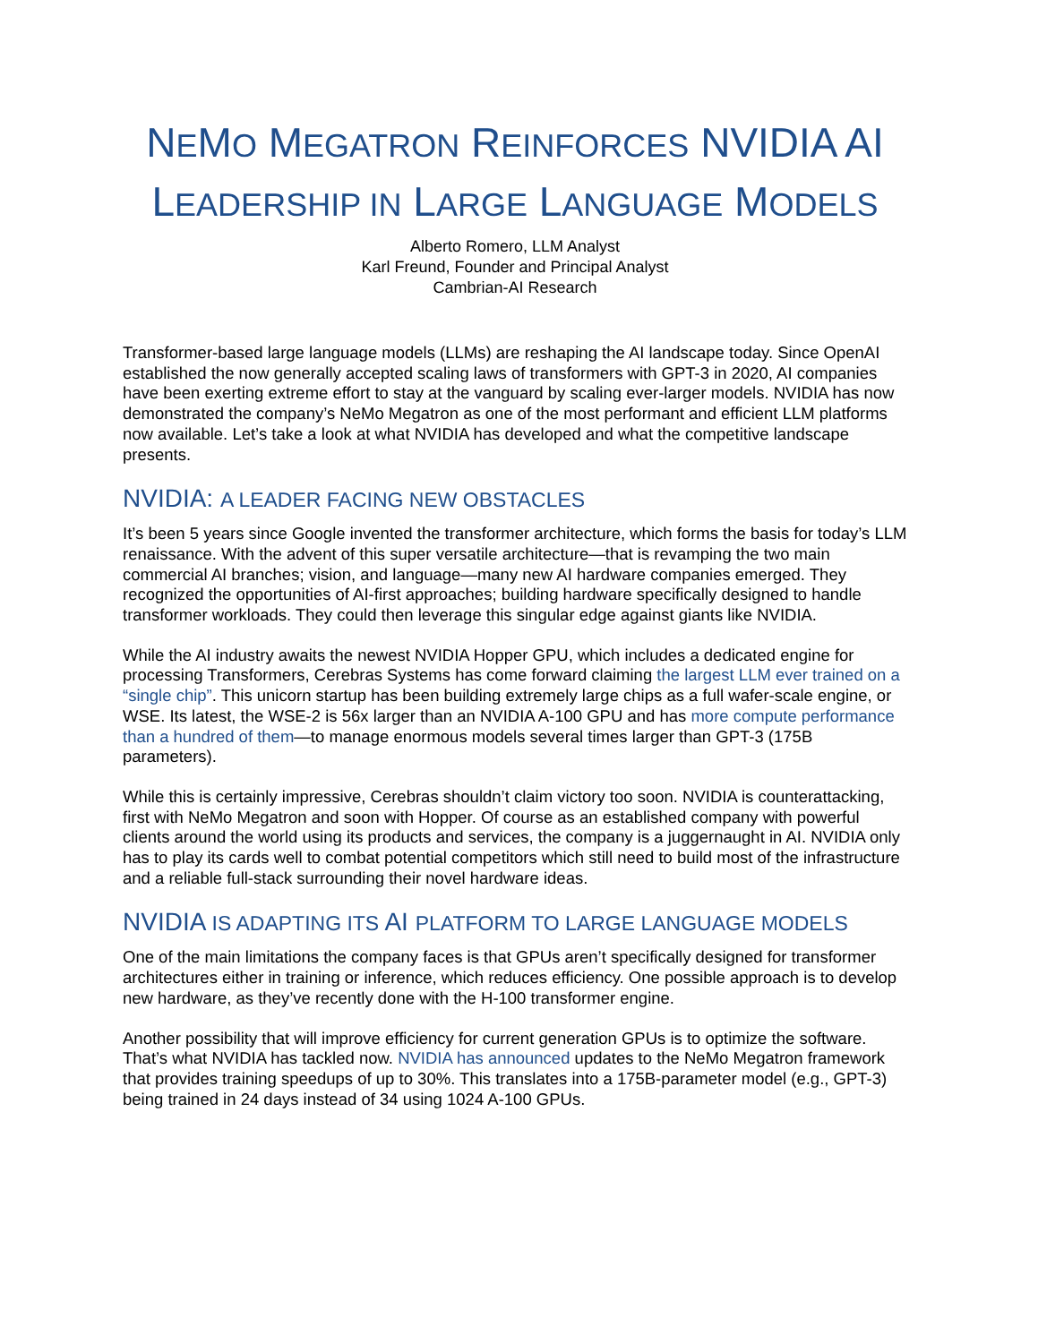NEMO MEGATRON REINFORCES NVIDIA AI
LEADERSHIP IN LARGE LANGUAGE MODELS
Alberto Romero, LLM Analyst
Karl Freund, Founder and Principal Analyst
Cambrian-AI Research
Transformer-based large language models (LLMs) are reshaping the AI landscape today. Since OpenAI established the now generally accepted scaling laws of transformers with GPT-3 in 2020, AI companies have been exerting extreme effort to stay at the vanguard by scaling ever-larger models. NVIDIA has now demonstrated the company’s NeMo Megatron as one of the most performant and efficient LLM platforms now available. Let’s take a look at what NVIDIA has developed and what the competitive landscape presents.
NVIDIA: A LEADER FACING NEW OBSTACLES
It’s been 5 years since Google invented the transformer architecture, which forms the basis for today’s LLM renaissance. With the advent of this super versatile architecture—that is revamping the two main commercial AI branches; vision, and language—many new AI hardware companies emerged. They recognized the opportunities of AI-first approaches; building hardware specifically designed to handle transformer workloads. They could then leverage this singular edge against giants like NVIDIA.
While the AI industry awaits the newest NVIDIA Hopper GPU, which includes a dedicated engine for processing Transformers, Cerebras Systems has come forward claiming the largest LLM ever trained on a “single chip”. This unicorn startup has been building extremely large chips as a full wafer-scale engine, or WSE. Its latest, the WSE-2 is 56x larger than an NVIDIA A-100 GPU and has more compute performance than a hundred of them—to manage enormous models several times larger than GPT-3 (175B parameters).
While this is certainly impressive, Cerebras shouldn’t claim victory too soon. NVIDIA is counterattacking, first with NeMo Megatron and soon with Hopper. Of course as an established company with powerful clients around the world using its products and services, the company is a juggernaught in AI. NVIDIA only has to play its cards well to combat potential competitors which still need to build most of the infrastructure and a reliable full-stack surrounding their novel hardware ideas.
NVIDIA IS ADAPTING ITS AI PLATFORM TO LARGE LANGUAGE MODELS
One of the main limitations the company faces is that GPUs aren’t specifically designed for transformer architectures either in training or inference, which reduces efficiency. One possible approach is to develop new hardware, as they’ve recently done with the H-100 transformer engine.
Another possibility that will improve efficiency for current generation GPUs is to optimize the software. That’s what NVIDIA has tackled now. NVIDIA has announced updates to the NeMo Megatron framework that provides training speedups of up to 30%. This translates into a 175B-parameter model (e.g., GPT-3) being trained in 24 days instead of 34 using 1024 A-100 GPUs.